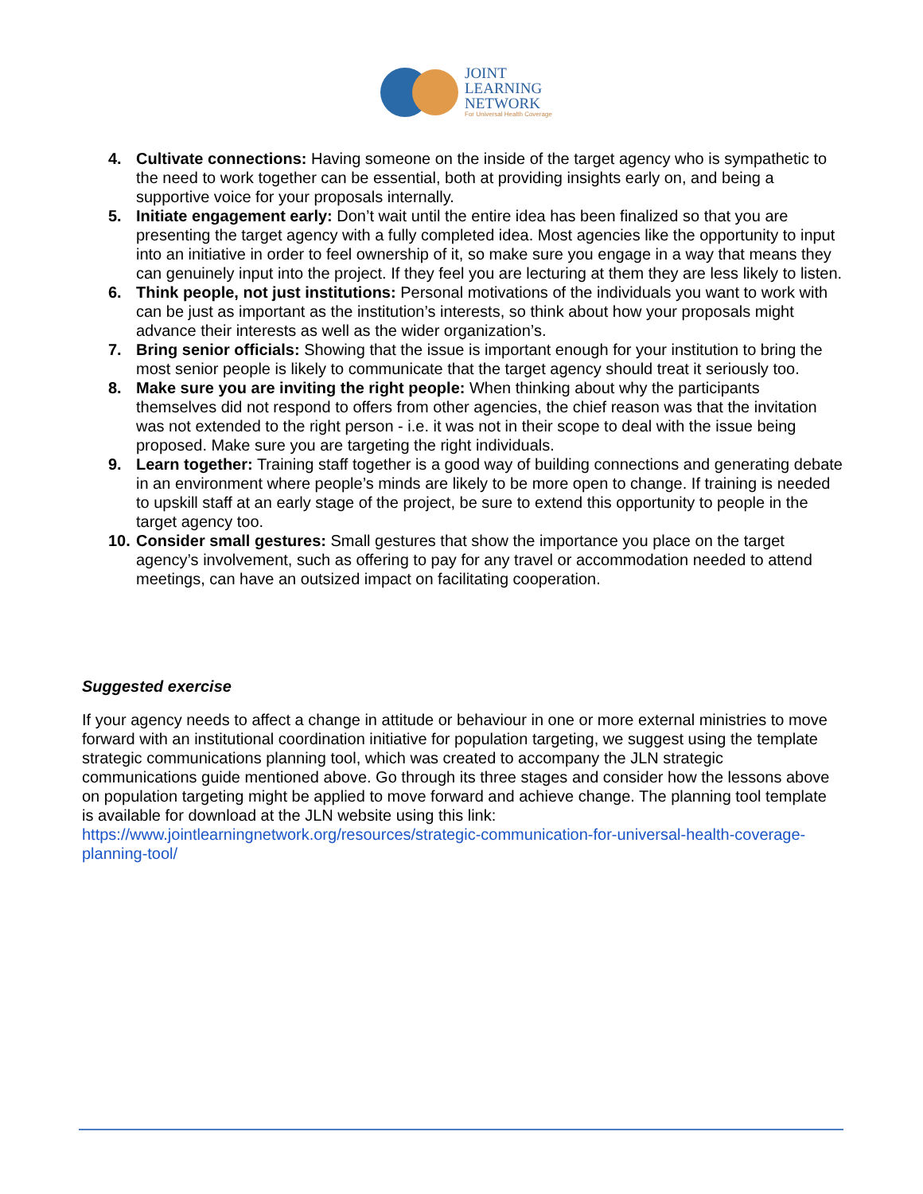JOINT
LEARNING
NETWORK
For Universal Health Coverage
4. Cultivate connections: Having someone on the inside of the target agency who is sympathetic to the need to work together can be essential, both at providing insights early on, and being a supportive voice for your proposals internally.
5. Initiate engagement early: Don’t wait until the entire idea has been finalized so that you are presenting the target agency with a fully completed idea. Most agencies like the opportunity to input into an initiative in order to feel ownership of it, so make sure you engage in a way that means they can genuinely input into the project. If they feel you are lecturing at them they are less likely to listen.
6. Think people, not just institutions: Personal motivations of the individuals you want to work with can be just as important as the institution’s interests, so think about how your proposals might advance their interests as well as the wider organization’s.
7. Bring senior officials: Showing that the issue is important enough for your institution to bring the most senior people is likely to communicate that the target agency should treat it seriously too.
8. Make sure you are inviting the right people: When thinking about why the participants themselves did not respond to offers from other agencies, the chief reason was that the invitation was not extended to the right person - i.e. it was not in their scope to deal with the issue being proposed. Make sure you are targeting the right individuals.
9. Learn together: Training staff together is a good way of building connections and generating debate in an environment where people’s minds are likely to be more open to change. If training is needed to upskill staff at an early stage of the project, be sure to extend this opportunity to people in the target agency too.
10. Consider small gestures: Small gestures that show the importance you place on the target agency’s involvement, such as offering to pay for any travel or accommodation needed to attend meetings, can have an outsized impact on facilitating cooperation.
Suggested exercise
If your agency needs to affect a change in attitude or behaviour in one or more external ministries to move forward with an institutional coordination initiative for population targeting, we suggest using the template strategic communications planning tool, which was created to accompany the JLN strategic communications guide mentioned above. Go through its three stages and consider how the lessons above on population targeting might be applied to move forward and achieve change. The planning tool template is available for download at the JLN website using this link: https://www.jointlearningnetwork.org/resources/strategic-communication-for-universal-health-coverage-planning-tool/